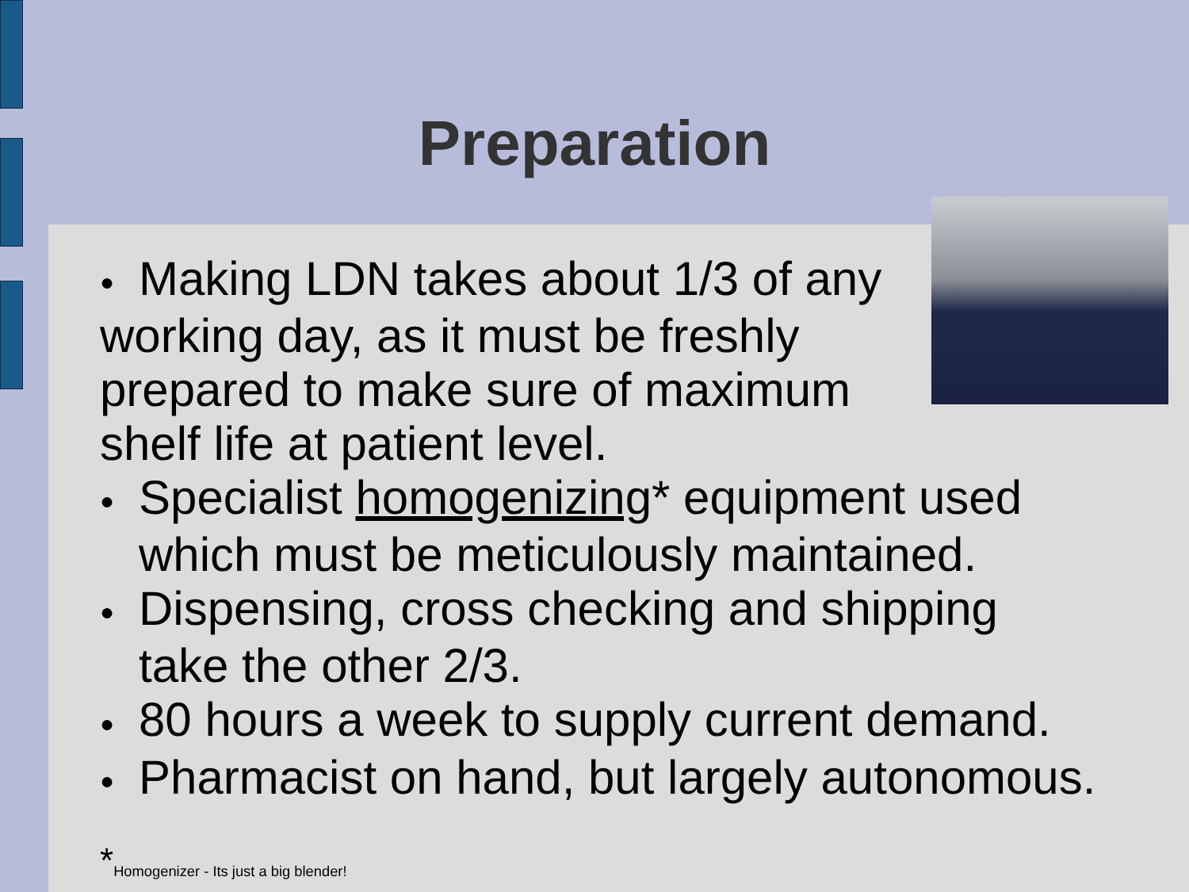Preparation
● Making LDN takes about 1/3 of any working day, as it must be freshly prepared to make sure of maximum shelf life at patient level.
● Specialist homogenizing* equipment used which must be meticulously maintained.
● Dispensing, cross checking and shipping take the other 2/3.
● 80 hours a week to supply current demand.
● Pharmacist on hand, but largely autonomous.
*<sub>Homogenizer - Its just a big blender!</sub>